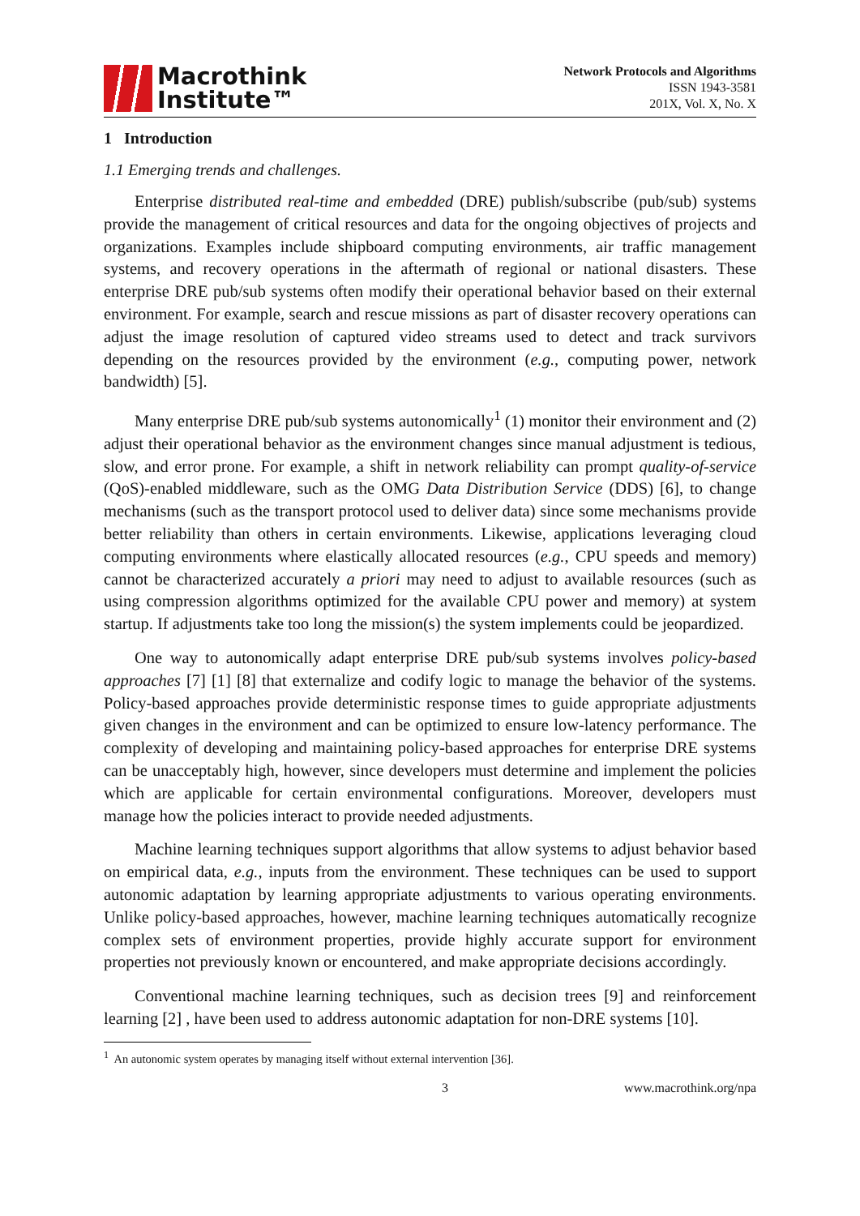Macrothink
Institute™
Network Protocols and Algorithms
ISSN 1943-3581
201X, Vol. X, No. X
1 Introduction
1.1 Emerging trends and challenges.
Enterprise distributed real-time and embedded (DRE) publish/subscribe (pub/sub) systems provide the management of critical resources and data for the ongoing objectives of projects and organizations. Examples include shipboard computing environments, air traffic management systems, and recovery operations in the aftermath of regional or national disasters. These enterprise DRE pub/sub systems often modify their operational behavior based on their external environment. For example, search and rescue missions as part of disaster recovery operations can adjust the image resolution of captured video streams used to detect and track survivors depending on the resources provided by the environment (e.g., computing power, network bandwidth) [5].
Many enterprise DRE pub/sub systems autonomically<sup>1</sup> (1) monitor their environment and (2) adjust their operational behavior as the environment changes since manual adjustment is tedious, slow, and error prone. For example, a shift in network reliability can prompt quality-of-service (QoS)-enabled middleware, such as the OMG Data Distribution Service (DDS) [6], to change mechanisms (such as the transport protocol used to deliver data) since some mechanisms provide better reliability than others in certain environments. Likewise, applications leveraging cloud computing environments where elastically allocated resources (e.g., CPU speeds and memory) cannot be characterized accurately a priori may need to adjust to available resources (such as using compression algorithms optimized for the available CPU power and memory) at system startup. If adjustments take too long the mission(s) the system implements could be jeopardized.
One way to autonomically adapt enterprise DRE pub/sub systems involves policy-based approaches [7] [1] [8] that externalize and codify logic to manage the behavior of the systems. Policy-based approaches provide deterministic response times to guide appropriate adjustments given changes in the environment and can be optimized to ensure low-latency performance. The complexity of developing and maintaining policy-based approaches for enterprise DRE systems can be unacceptably high, however, since developers must determine and implement the policies which are applicable for certain environmental configurations. Moreover, developers must manage how the policies interact to provide needed adjustments.
Machine learning techniques support algorithms that allow systems to adjust behavior based on empirical data, e.g., inputs from the environment. These techniques can be used to support autonomic adaptation by learning appropriate adjustments to various operating environments. Unlike policy-based approaches, however, machine learning techniques automatically recognize complex sets of environment properties, provide highly accurate support for environment properties not previously known or encountered, and make appropriate decisions accordingly.
Conventional machine learning techniques, such as decision trees [9] and reinforcement learning [2] , have been used to address autonomic adaptation for non-DRE systems [10].
<sup>1</sup> An autonomic system operates by managing itself without external intervention [36].
3 www.macrothink.org/npa